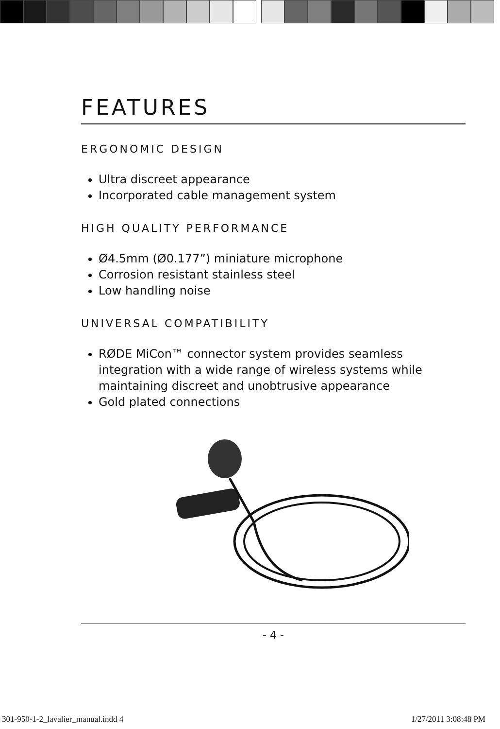FEATURES
ERGONOMIC DESIGN
Ultra discreet appearance
Incorporated cable management system
HIGH QUALITY PERFORMANCE
Ø4.5mm (Ø0.177”) miniature microphone
Corrosion resistant stainless steel
Low handling noise
UNIVERSAL COMPATIBILITY
RØDE MiCon™ connector system provides seamless integration with a wide range of wireless systems while maintaining discreet and unobtrusive appearance
Gold plated connections
- 4 -
301-950-1-2_lavalier_manual.indd 4
1/27/2011 3:08:48 PM